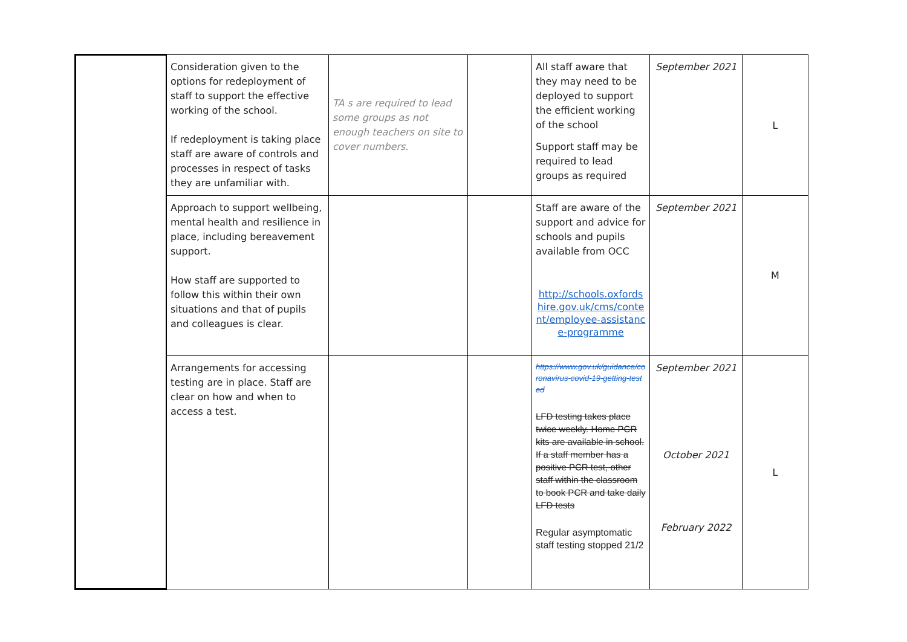| | Consideration given to the options for redeployment of staff to support the effective working of the school. If redeployment is taking place staff are aware of controls and processes in respect of tasks they are unfamiliar with. | TA s are required to lead some groups as not enough teachers on site to cover numbers. | | All staff aware that they may need to be deployed to support the efficient working of the school Support staff may be required to lead groups as required | September 2021 | L |
| | Approach to support wellbeing, mental health and resilience in place, including bereavement support. How staff are supported to follow this within their own situations and that of pupils and colleagues is clear. | | | Staff are aware of the support and advice for schools and pupils available from OCC http://schools.oxfordshire.gov.uk/cms/content/employee-assistance-programme | September 2021 | M |
| | Arrangements for accessing testing are in place. Staff are clear on how and when to access a test. | | | https://www.gov.uk/guidance/coronavirus-covid-19-getting-tested LFD testing takes place twice weekly. Home PCR kits are available in school. If a staff member has a positive PCR test, other staff within the classroom to book PCR and take daily LFD tests Regular asymptomatic staff testing stopped 21/2 | September 2021 October 2021 February 2022 | L |